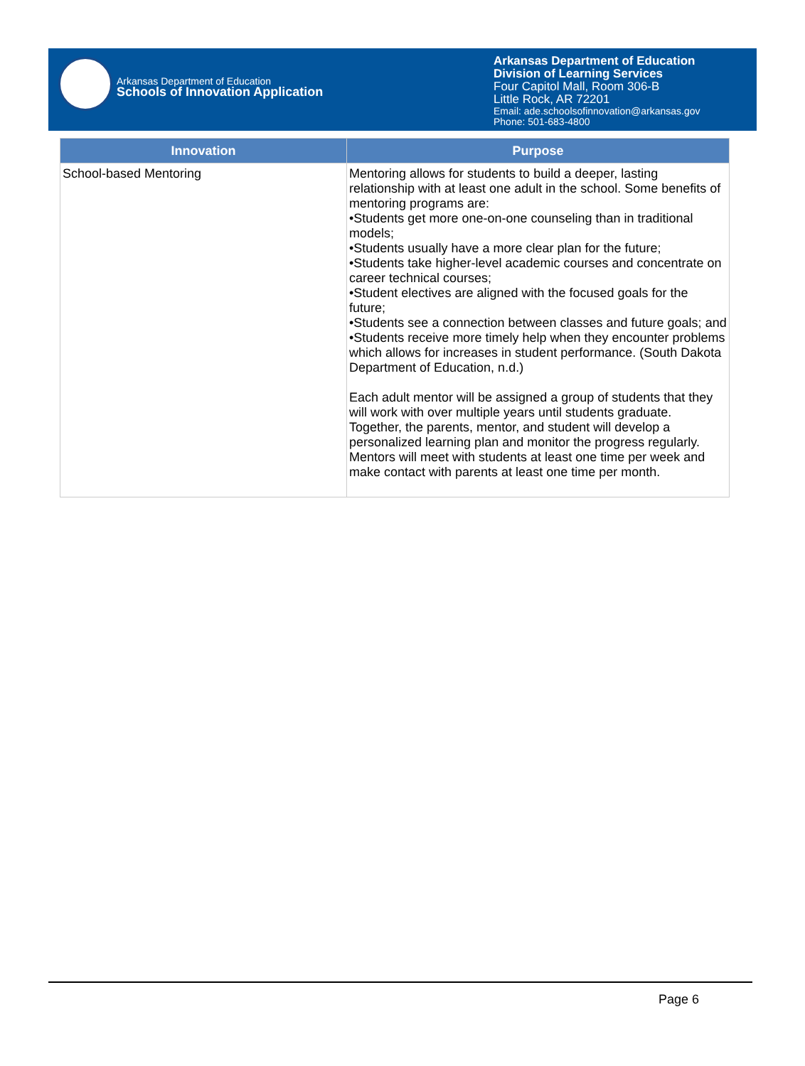Arkansas Department of Education
Schools of Innovation Application
Arkansas Department of Education
Division of Learning Services
Four Capitol Mall, Room 306-B
Little Rock, AR 72201
Email: ade.schoolsofinnovation@arkansas.gov
Phone: 501-683-4800
| Innovation | Purpose |
| --- | --- |
| School-based Mentoring | Mentoring allows for students to build a deeper, lasting relationship with at least one adult in the school. Some benefits of mentoring programs are: •Students get more one-on-one counseling than in traditional models; •Students usually have a more clear plan for the future; •Students take higher-level academic courses and concentrate on career technical courses; •Student electives are aligned with the focused goals for the future; •Students see a connection between classes and future goals; and •Students receive more timely help when they encounter problems which allows for increases in student performance. (South Dakota Department of Education, n.d.) Each adult mentor will be assigned a group of students that they will work with over multiple years until students graduate. Together, the parents, mentor, and student will develop a personalized learning plan and monitor the progress regularly. Mentors will meet with students at least one time per week and make contact with parents at least one time per month. |
Page 6